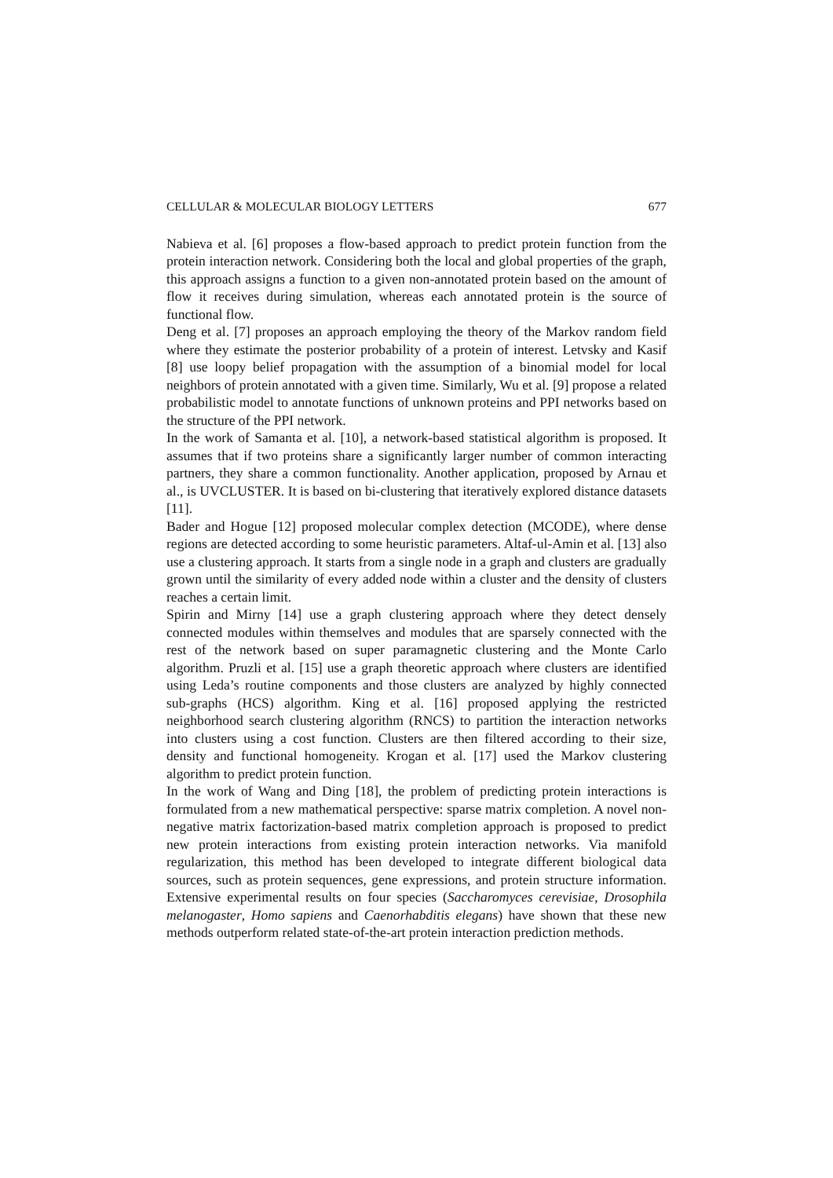CELLULAR & MOLECULAR BIOLOGY LETTERS 677
Nabieva et al. [6] proposes a flow-based approach to predict protein function from the protein interaction network. Considering both the local and global properties of the graph, this approach assigns a function to a given non-annotated protein based on the amount of flow it receives during simulation, whereas each annotated protein is the source of functional flow.
Deng et al. [7] proposes an approach employing the theory of the Markov random field where they estimate the posterior probability of a protein of interest. Letvsky and Kasif [8] use loopy belief propagation with the assumption of a binomial model for local neighbors of protein annotated with a given time. Similarly, Wu et al. [9] propose a related probabilistic model to annotate functions of unknown proteins and PPI networks based on the structure of the PPI network.
In the work of Samanta et al. [10], a network-based statistical algorithm is proposed. It assumes that if two proteins share a significantly larger number of common interacting partners, they share a common functionality. Another application, proposed by Arnau et al., is UVCLUSTER. It is based on bi-clustering that iteratively explored distance datasets [11].
Bader and Hogue [12] proposed molecular complex detection (MCODE), where dense regions are detected according to some heuristic parameters. Altaf-ul-Amin et al. [13] also use a clustering approach. It starts from a single node in a graph and clusters are gradually grown until the similarity of every added node within a cluster and the density of clusters reaches a certain limit.
Spirin and Mirny [14] use a graph clustering approach where they detect densely connected modules within themselves and modules that are sparsely connected with the rest of the network based on super paramagnetic clustering and the Monte Carlo algorithm. Pruzli et al. [15] use a graph theoretic approach where clusters are identified using Leda’s routine components and those clusters are analyzed by highly connected sub-graphs (HCS) algorithm. King et al. [16] proposed applying the restricted neighborhood search clustering algorithm (RNCS) to partition the interaction networks into clusters using a cost function. Clusters are then filtered according to their size, density and functional homogeneity. Krogan et al. [17] used the Markov clustering algorithm to predict protein function.
In the work of Wang and Ding [18], the problem of predicting protein interactions is formulated from a new mathematical perspective: sparse matrix completion. A novel non-negative matrix factorization-based matrix completion approach is proposed to predict new protein interactions from existing protein interaction networks. Via manifold regularization, this method has been developed to integrate different biological data sources, such as protein sequences, gene expressions, and protein structure information. Extensive experimental results on four species (Saccharomyces cerevisiae, Drosophila melanogaster, Homo sapiens and Caenorhabditis elegans) have shown that these new methods outperform related state-of-the-art protein interaction prediction methods.